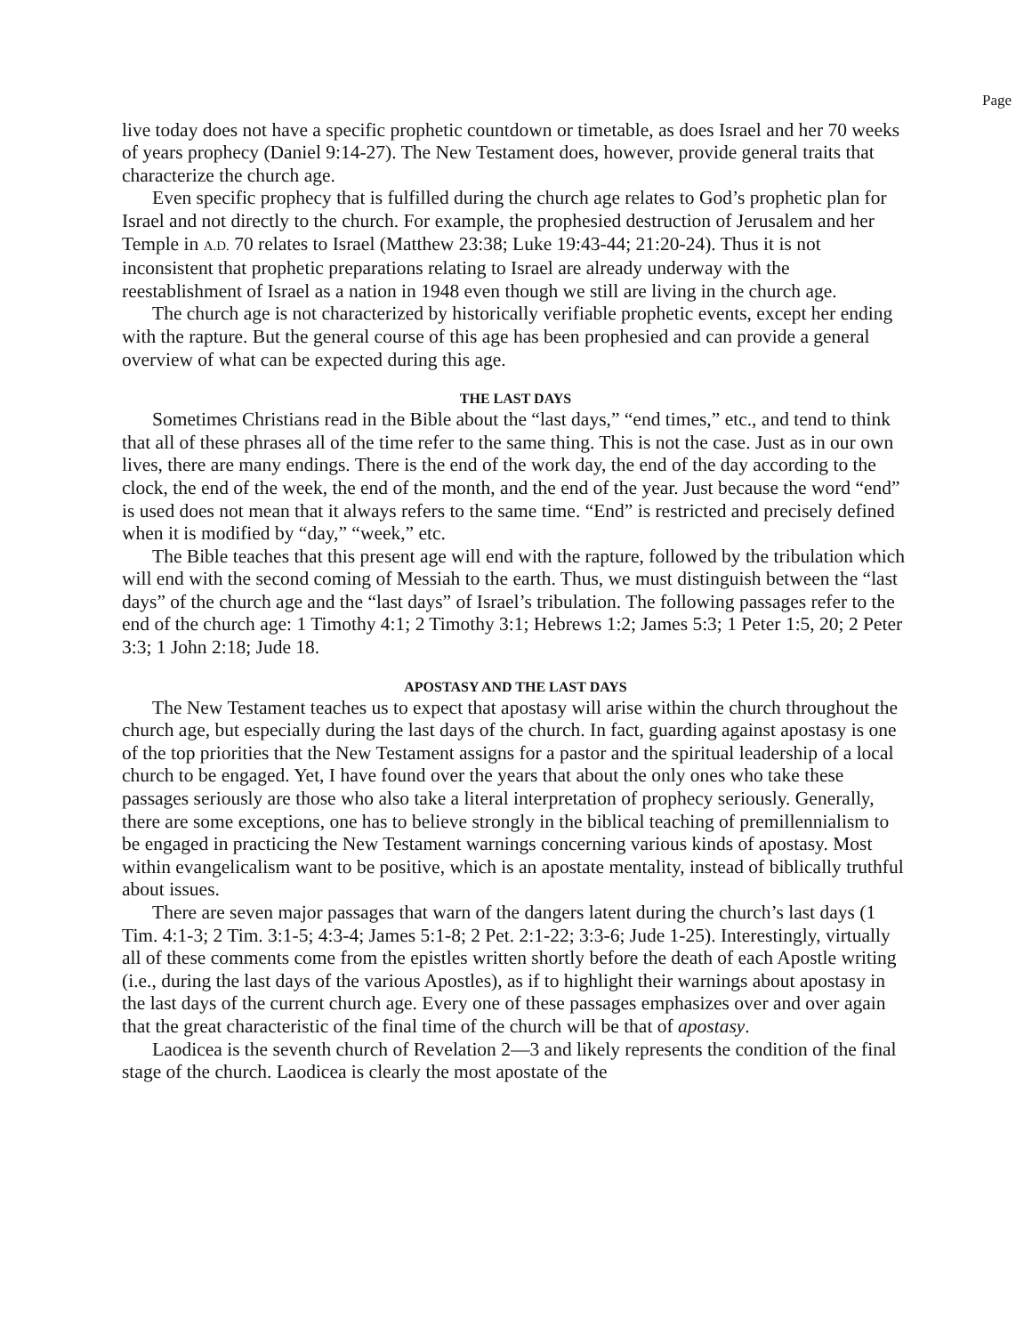Page
live today does not have a specific prophetic countdown or timetable, as does Israel and her 70 weeks of years prophecy (Daniel 9:14-27). The New Testament does, however, provide general traits that characterize the church age.
Even specific prophecy that is fulfilled during the church age relates to God’s prophetic plan for Israel and not directly to the church. For example, the prophesied destruction of Jerusalem and her Temple in A.D. 70 relates to Israel (Matthew 23:38; Luke 19:43-44; 21:20-24). Thus it is not inconsistent that prophetic preparations relating to Israel are already underway with the reestablishment of Israel as a nation in 1948 even though we still are living in the church age.
The church age is not characterized by historically verifiable prophetic events, except her ending with the rapture. But the general course of this age has been prophesied and can provide a general overview of what can be expected during this age.
THE LAST DAYS
Sometimes Christians read in the Bible about the “last days,” “end times,” etc., and tend to think that all of these phrases all of the time refer to the same thing. This is not the case. Just as in our own lives, there are many endings. There is the end of the work day, the end of the day according to the clock, the end of the week, the end of the month, and the end of the year. Just because the word “end” is used does not mean that it always refers to the same time. “End” is restricted and precisely defined when it is modified by “day,” “week,” etc.
The Bible teaches that this present age will end with the rapture, followed by the tribulation which will end with the second coming of Messiah to the earth. Thus, we must distinguish between the “last days” of the church age and the “last days” of Israel’s tribulation. The following passages refer to the end of the church age: 1 Timothy 4:1; 2 Timothy 3:1; Hebrews 1:2; James 5:3; 1 Peter 1:5, 20; 2 Peter 3:3; 1 John 2:18; Jude 18.
APOSTASY AND THE LAST DAYS
The New Testament teaches us to expect that apostasy will arise within the church throughout the church age, but especially during the last days of the church. In fact, guarding against apostasy is one of the top priorities that the New Testament assigns for a pastor and the spiritual leadership of a local church to be engaged. Yet, I have found over the years that about the only ones who take these passages seriously are those who also take a literal interpretation of prophecy seriously. Generally, there are some exceptions, one has to believe strongly in the biblical teaching of premillennialism to be engaged in practicing the New Testament warnings concerning various kinds of apostasy. Most within evangelicalism want to be positive, which is an apostate mentality, instead of biblically truthful about issues.
There are seven major passages that warn of the dangers latent during the church’s last days (1 Tim. 4:1-3; 2 Tim. 3:1-5; 4:3-4; James 5:1-8; 2 Pet. 2:1-22; 3:3-6; Jude 1-25). Interestingly, virtually all of these comments come from the epistles written shortly before the death of each Apostle writing (i.e., during the last days of the various Apostles), as if to highlight their warnings about apostasy in the last days of the current church age. Every one of these passages emphasizes over and over again that the great characteristic of the final time of the church will be that of apostasy.
Laodicea is the seventh church of Revelation 2—3 and likely represents the condition of the final stage of the church. Laodicea is clearly the most apostate of the